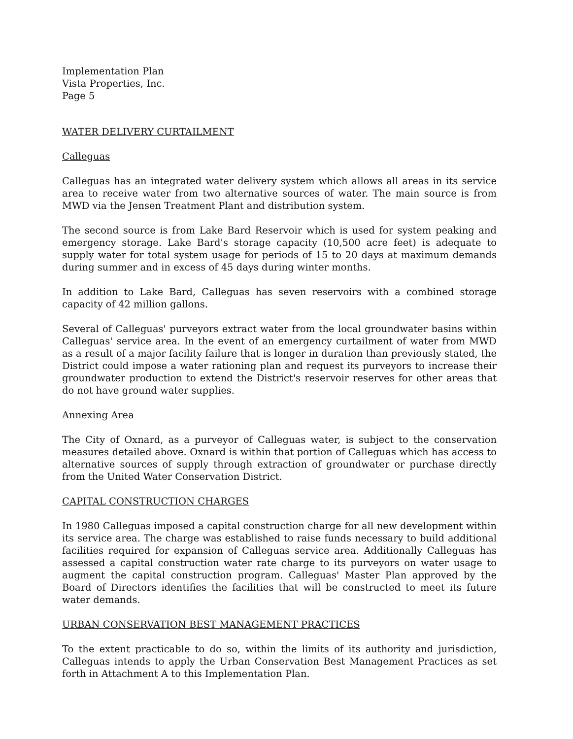Implementation Plan
Vista Properties, Inc.
Page 5
WATER DELIVERY CURTAILMENT
Calleguas
Calleguas has an integrated water delivery system which allows all areas in its service area to receive water from two alternative sources of water. The main source is from MWD via the Jensen Treatment Plant and distribution system.
The second source is from Lake Bard Reservoir which is used for system peaking and emergency storage. Lake Bard's storage capacity (10,500 acre feet) is adequate to supply water for total system usage for periods of 15 to 20 days at maximum demands during summer and in excess of 45 days during winter months.
In addition to Lake Bard, Calleguas has seven reservoirs with a combined storage capacity of 42 million gallons.
Several of Calleguas' purveyors extract water from the local groundwater basins within Calleguas' service area. In the event of an emergency curtailment of water from MWD as a result of a major facility failure that is longer in duration than previously stated, the District could impose a water rationing plan and request its purveyors to increase their groundwater production to extend the District's reservoir reserves for other areas that do not have ground water supplies.
Annexing Area
The City of Oxnard, as a purveyor of Calleguas water, is subject to the conservation measures detailed above. Oxnard is within that portion of Calleguas which has access to alternative sources of supply through extraction of groundwater or purchase directly from the United Water Conservation District.
CAPITAL CONSTRUCTION CHARGES
In 1980 Calleguas imposed a capital construction charge for all new development within its service area. The charge was established to raise funds necessary to build additional facilities required for expansion of Calleguas service area. Additionally Calleguas has assessed a capital construction water rate charge to its purveyors on water usage to augment the capital construction program. Calleguas' Master Plan approved by the Board of Directors identifies the facilities that will be constructed to meet its future water demands.
URBAN CONSERVATION BEST MANAGEMENT PRACTICES
To the extent practicable to do so, within the limits of its authority and jurisdiction, Calleguas intends to apply the Urban Conservation Best Management Practices as set forth in Attachment A to this Implementation Plan.